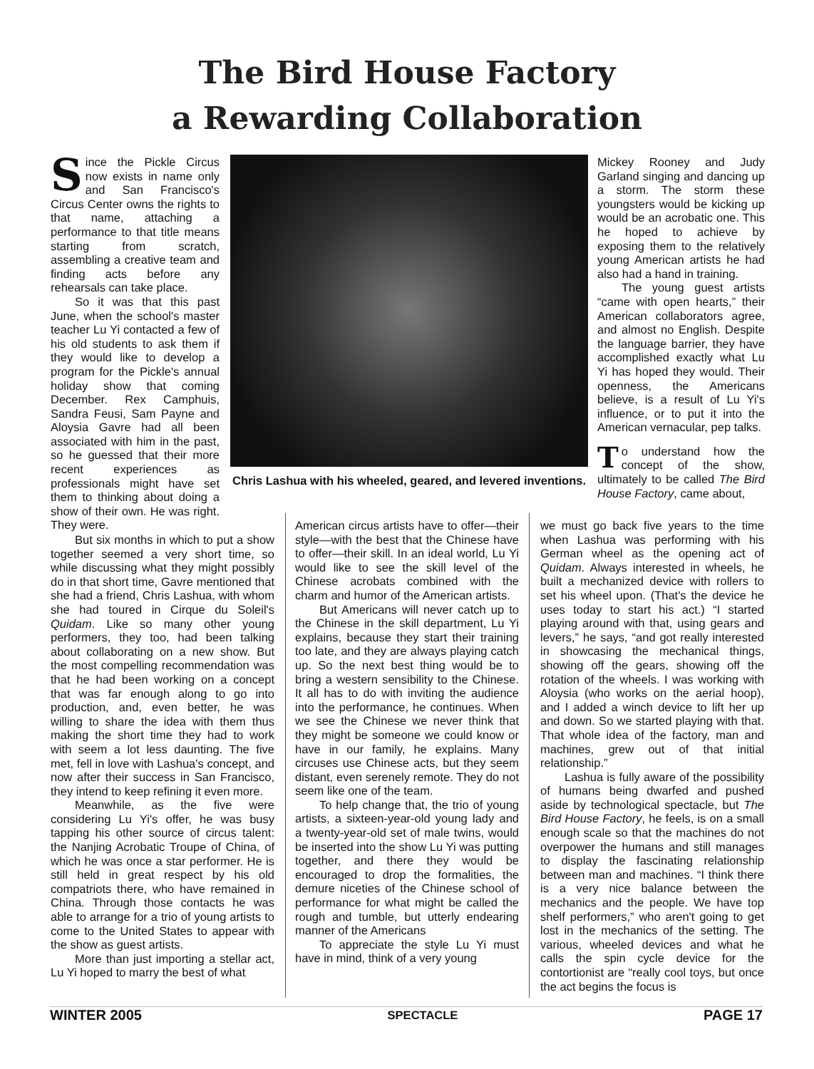The Bird House Factory
a Rewarding Collaboration
Since the Pickle Circus now exists in name only and San Francisco's Circus Center owns the rights to that name, attaching a performance to that title means starting from scratch, assembling a creative team and finding acts before any rehearsals can take place.
So it was that this past June, when the school's master teacher Lu Yi contacted a few of his old students to ask them if they would like to develop a program for the Pickle's annual holiday show that coming December. Rex Camphuis, Sandra Feusi, Sam Payne and Aloysia Gavre had all been associated with him in the past, so he guessed that their more recent experiences as professionals might have set them to thinking about doing a show of their own. He was right. They were.
But six months in which to put a show together seemed a very short time, so while discussing what they might possibly do in that short time, Gavre mentioned that she had a friend, Chris Lashua, with whom she had toured in Cirque du Soleil's Quidam. Like so many other young performers, they too, had been talking about collaborating on a new show. But the most compelling recommendation was that he had been working on a concept that was far enough along to go into production, and, even better, he was willing to share the idea with them thus making the short time they had to work with seem a lot less daunting. The five met, fell in love with Lashua's concept, and now after their success in San Francisco, they intend to keep refining it even more.
Meanwhile, as the five were considering Lu Yi's offer, he was busy tapping his other source of circus talent: the Nanjing Acrobatic Troupe of China, of which he was once a star performer. He is still held in great respect by his old compatriots there, who have remained in China. Through those contacts he was able to arrange for a trio of young artists to come to the United States to appear with the show as guest artists.
More than just importing a stellar act, Lu Yi hoped to marry the best of what
Chris Lashua with his wheeled, geared, and levered inventions.
American circus artists have to offer—their style—with the best that the Chinese have to offer—their skill. In an ideal world, Lu Yi would like to see the skill level of the Chinese acrobats combined with the charm and humor of the American artists.
But Americans will never catch up to the Chinese in the skill department, Lu Yi explains, because they start their training too late, and they are always playing catch up. So the next best thing would be to bring a western sensibility to the Chinese. It all has to do with inviting the audience into the performance, he continues. When we see the Chinese we never think that they might be someone we could know or have in our family, he explains. Many circuses use Chinese acts, but they seem distant, even serenely remote. They do not seem like one of the team.
To help change that, the trio of young artists, a sixteen-year-old young lady and a twenty-year-old set of male twins, would be inserted into the show Lu Yi was putting together, and there they would be encouraged to drop the formalities, the demure niceties of the Chinese school of performance for what might be called the rough and tumble, but utterly endearing manner of the Americans
To appreciate the style Lu Yi must have in mind, think of a very young
Mickey Rooney and Judy Garland singing and dancing up a storm. The storm these youngsters would be kicking up would be an acrobatic one. This he hoped to achieve by exposing them to the relatively young American artists he had also had a hand in training.
The young guest artists “came with open hearts,” their American collaborators agree, and almost no English. Despite the language barrier, they have accomplished exactly what Lu Yi has hoped they would. Their openness, the Americans believe, is a result of Lu Yi's influence, or to put it into the American vernacular, pep talks.
To understand how the concept of the show, ultimately to be called The Bird House Factory, came about,
we must go back five years to the time when Lashua was performing with his German wheel as the opening act of Quidam. Always interested in wheels, he built a mechanized device with rollers to set his wheel upon. (That's the device he uses today to start his act.) “I started playing around with that, using gears and levers,” he says, “and got really interested in showcasing the mechanical things, showing off the gears, showing off the rotation of the wheels. I was working with Aloysia (who works on the aerial hoop), and I added a winch device to lift her up and down. So we started playing with that. That whole idea of the factory, man and machines, grew out of that initial relationship.”
Lashua is fully aware of the possibility of humans being dwarfed and pushed aside by technological spectacle, but The Bird House Factory, he feels, is on a small enough scale so that the machines do not overpower the humans and still manages to display the fascinating relationship between man and machines. “I think there is a very nice balance between the mechanics and the people. We have top shelf performers,” who aren't going to get lost in the mechanics of the setting. The various, wheeled devices and what he calls the spin cycle device for the contortionist are “really cool toys, but once the act begins the focus is
WINTER 2005 SPECTACLE PAGE 17